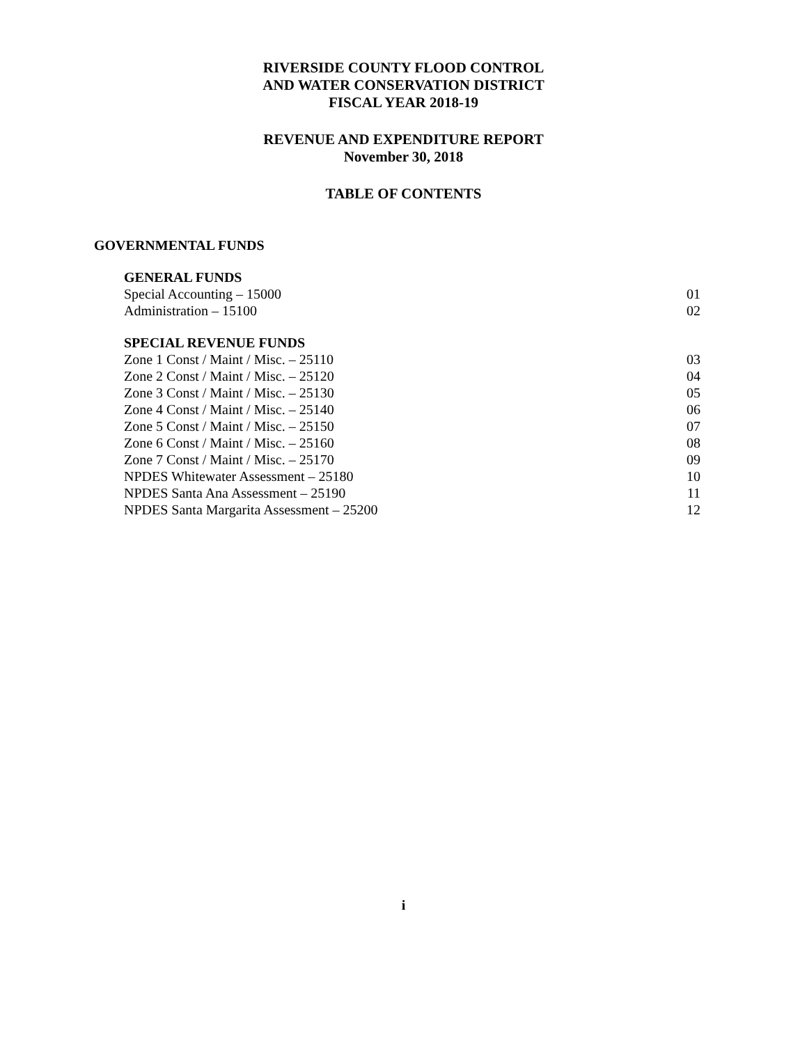RIVERSIDE COUNTY FLOOD CONTROL
AND WATER CONSERVATION DISTRICT
FISCAL YEAR 2018-19
REVENUE AND EXPENDITURE REPORT
November 30, 2018
TABLE OF CONTENTS
GOVERNMENTAL FUNDS
GENERAL FUNDS
Special Accounting – 15000 01
Administration – 15100 02
SPECIAL REVENUE FUNDS
Zone 1 Const / Maint / Misc. – 25110 03
Zone 2 Const / Maint / Misc. – 25120 04
Zone 3 Const / Maint / Misc. – 25130 05
Zone 4 Const / Maint / Misc. – 25140 06
Zone 5 Const / Maint / Misc. – 25150 07
Zone 6 Const / Maint / Misc. – 25160 08
Zone 7 Const / Maint / Misc. – 25170 09
NPDES Whitewater Assessment – 25180 10
NPDES Santa Ana Assessment – 25190 11
NPDES Santa Margarita Assessment – 25200 12
i